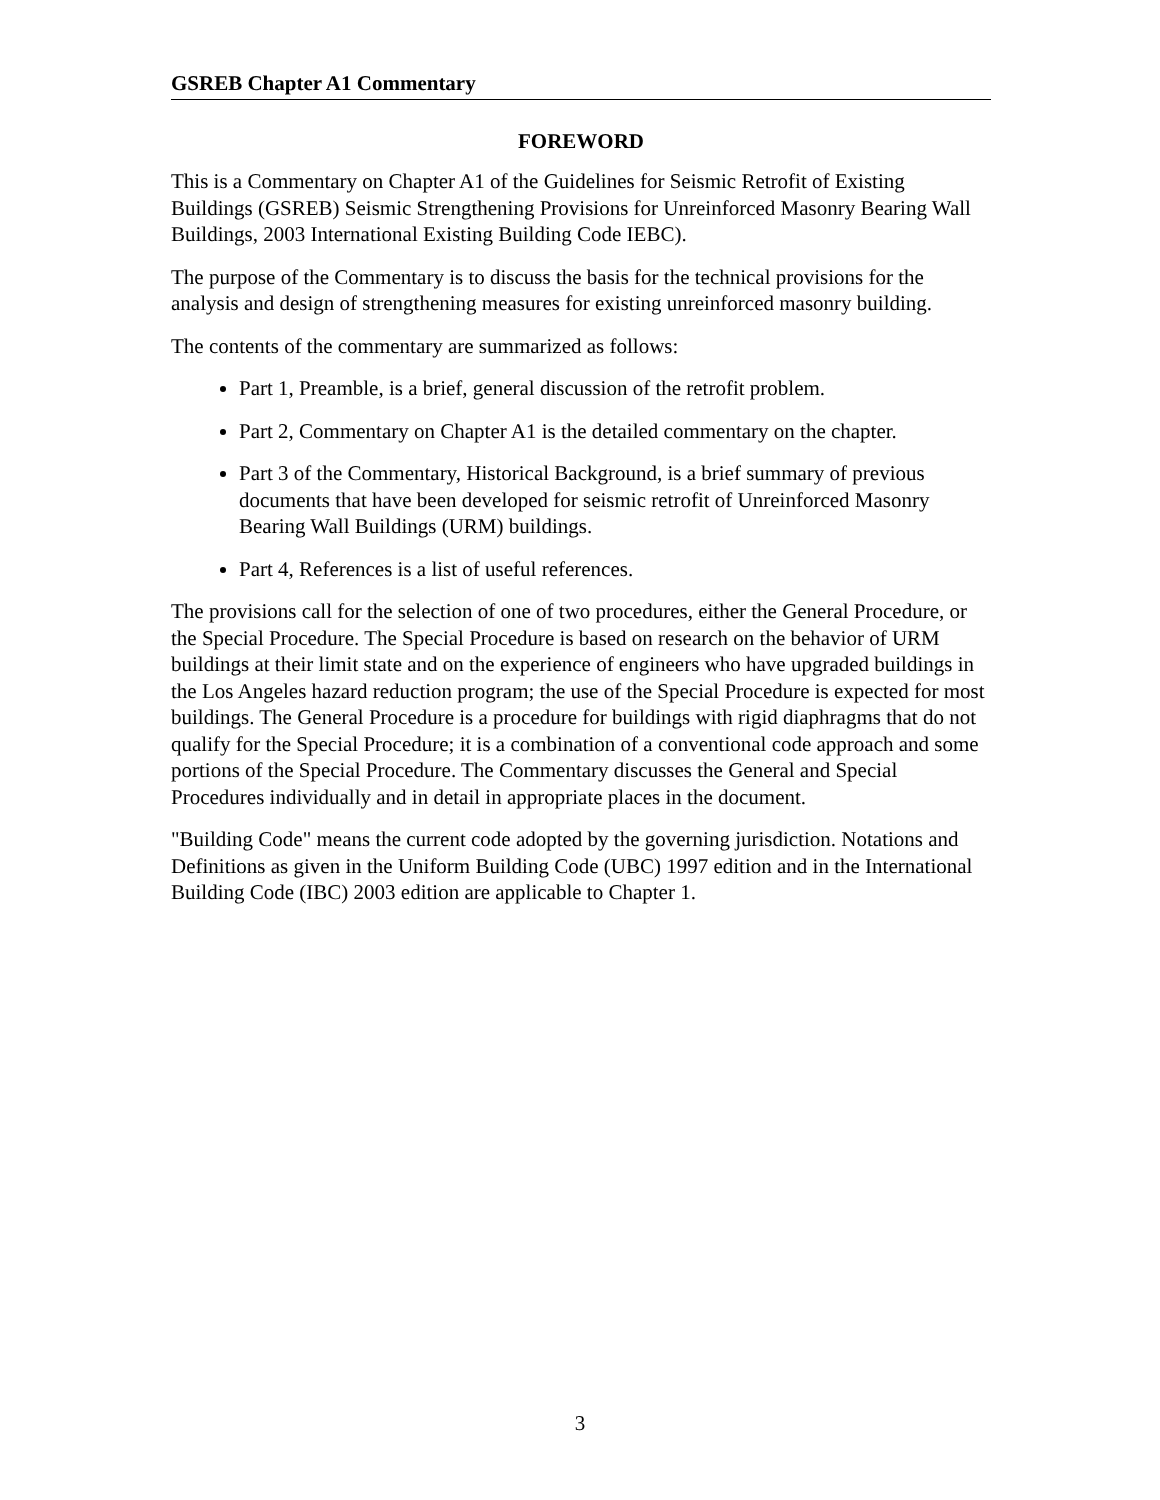GSREB Chapter A1 Commentary
FOREWORD
This is a Commentary on Chapter A1 of the Guidelines for Seismic Retrofit of Existing Buildings (GSREB) Seismic Strengthening Provisions for Unreinforced Masonry Bearing Wall Buildings, 2003 International Existing Building Code IEBC).
The purpose of the Commentary is to discuss the basis for the technical provisions for the analysis and design of strengthening measures for existing unreinforced masonry building.
The contents of the commentary are summarized as follows:
Part 1, Preamble, is a brief, general discussion of the retrofit problem.
Part 2, Commentary on Chapter A1 is the detailed commentary on the chapter.
Part 3 of the Commentary, Historical Background, is a brief summary of previous documents that have been developed for seismic retrofit of Unreinforced Masonry Bearing Wall Buildings (URM) buildings.
Part 4, References is a list of useful references.
The provisions call for the selection of one of two procedures, either the General Procedure, or the Special Procedure. The Special Procedure is based on research on the behavior of URM buildings at their limit state and on the experience of engineers who have upgraded buildings in the Los Angeles hazard reduction program; the use of the Special Procedure is expected for most buildings. The General Procedure is a procedure for buildings with rigid diaphragms that do not qualify for the Special Procedure; it is a combination of a conventional code approach and some portions of the Special Procedure. The Commentary discusses the General and Special Procedures individually and in detail in appropriate places in the document.
"Building Code" means the current code adopted by the governing jurisdiction. Notations and Definitions as given in the Uniform Building Code (UBC) 1997 edition and in the International Building Code (IBC) 2003 edition are applicable to Chapter 1.
3